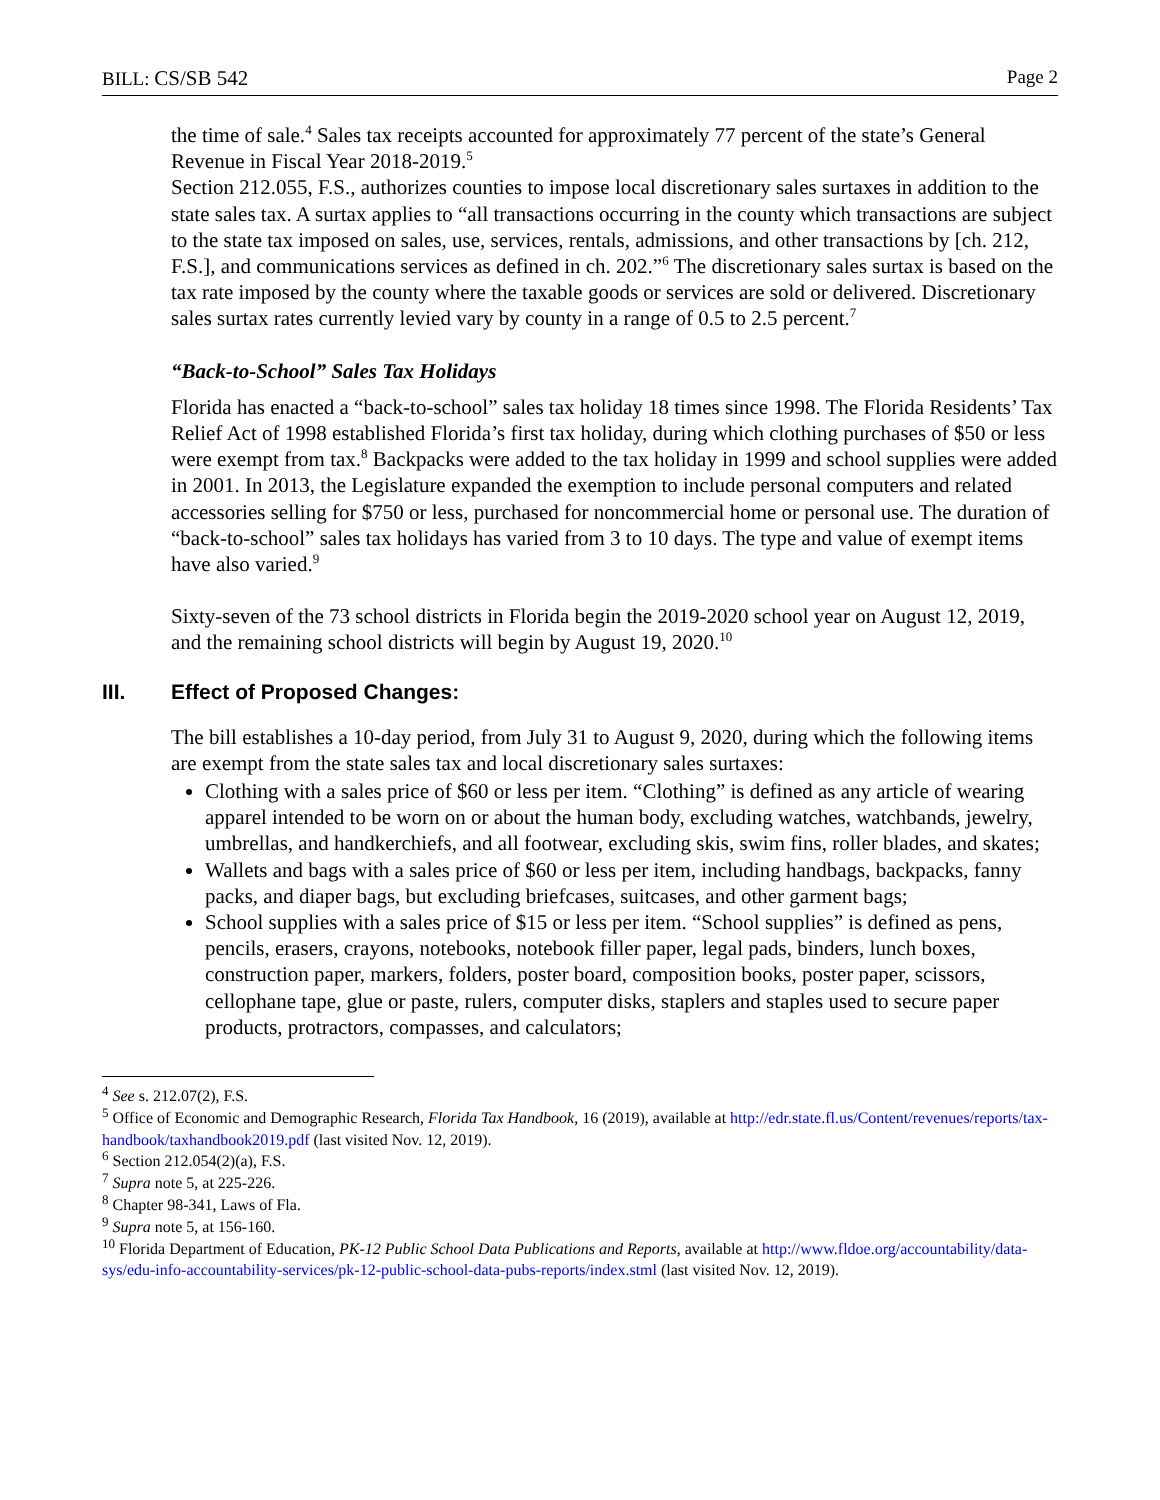BILL: CS/SB 542 Page 2
the time of sale.<sup>4</sup> Sales tax receipts accounted for approximately 77 percent of the state’s General Revenue in Fiscal Year 2018-2019.<sup>5</sup>
Section 212.055, F.S., authorizes counties to impose local discretionary sales surtaxes in addition to the state sales tax. A surtax applies to “all transactions occurring in the county which transactions are subject to the state tax imposed on sales, use, services, rentals, admissions, and other transactions by [ch. 212, F.S.], and communications services as defined in ch. 202.”<sup>6</sup> The discretionary sales surtax is based on the tax rate imposed by the county where the taxable goods or services are sold or delivered. Discretionary sales surtax rates currently levied vary by county in a range of 0.5 to 2.5 percent.<sup>7</sup>
“Back-to-School” Sales Tax Holidays
Florida has enacted a “back-to-school” sales tax holiday 18 times since 1998. The Florida Residents’ Tax Relief Act of 1998 established Florida’s first tax holiday, during which clothing purchases of $50 or less were exempt from tax.<sup>8</sup> Backpacks were added to the tax holiday in 1999 and school supplies were added in 2001. In 2013, the Legislature expanded the exemption to include personal computers and related accessories selling for $750 or less, purchased for noncommercial home or personal use. The duration of “back-to-school” sales tax holidays has varied from 3 to 10 days. The type and value of exempt items have also varied.<sup>9</sup>
Sixty-seven of the 73 school districts in Florida begin the 2019-2020 school year on August 12, 2019, and the remaining school districts will begin by August 19, 2020.<sup>10</sup>
III. Effect of Proposed Changes:
The bill establishes a 10-day period, from July 31 to August 9, 2020, during which the following items are exempt from the state sales tax and local discretionary sales surtaxes:
Clothing with a sales price of $60 or less per item. “Clothing” is defined as any article of wearing apparel intended to be worn on or about the human body, excluding watches, watchbands, jewelry, umbrellas, and handkerchiefs, and all footwear, excluding skis, swim fins, roller blades, and skates;
Wallets and bags with a sales price of $60 or less per item, including handbags, backpacks, fanny packs, and diaper bags, but excluding briefcases, suitcases, and other garment bags;
School supplies with a sales price of $15 or less per item. “School supplies” is defined as pens, pencils, erasers, crayons, notebooks, notebook filler paper, legal pads, binders, lunch boxes, construction paper, markers, folders, poster board, composition books, poster paper, scissors, cellophane tape, glue or paste, rulers, computer disks, staplers and staples used to secure paper products, protractors, compasses, and calculators;
<sup>4</sup> See s. 212.07(2), F.S.
<sup>5</sup> Office of Economic and Demographic Research, Florida Tax Handbook, 16 (2019), available at http://edr.state.fl.us/Content/revenues/reports/tax-handbook/taxhandbook2019.pdf (last visited Nov. 12, 2019).
<sup>6</sup> Section 212.054(2)(a), F.S.
<sup>7</sup> Supra note 5, at 225-226.
<sup>8</sup> Chapter 98-341, Laws of Fla.
<sup>9</sup> Supra note 5, at 156-160.
<sup>10</sup> Florida Department of Education, PK-12 Public School Data Publications and Reports, available at http://www.fldoe.org/accountability/data-sys/edu-info-accountability-services/pk-12-public-school-data-pubs-reports/index.stml (last visited Nov. 12, 2019).